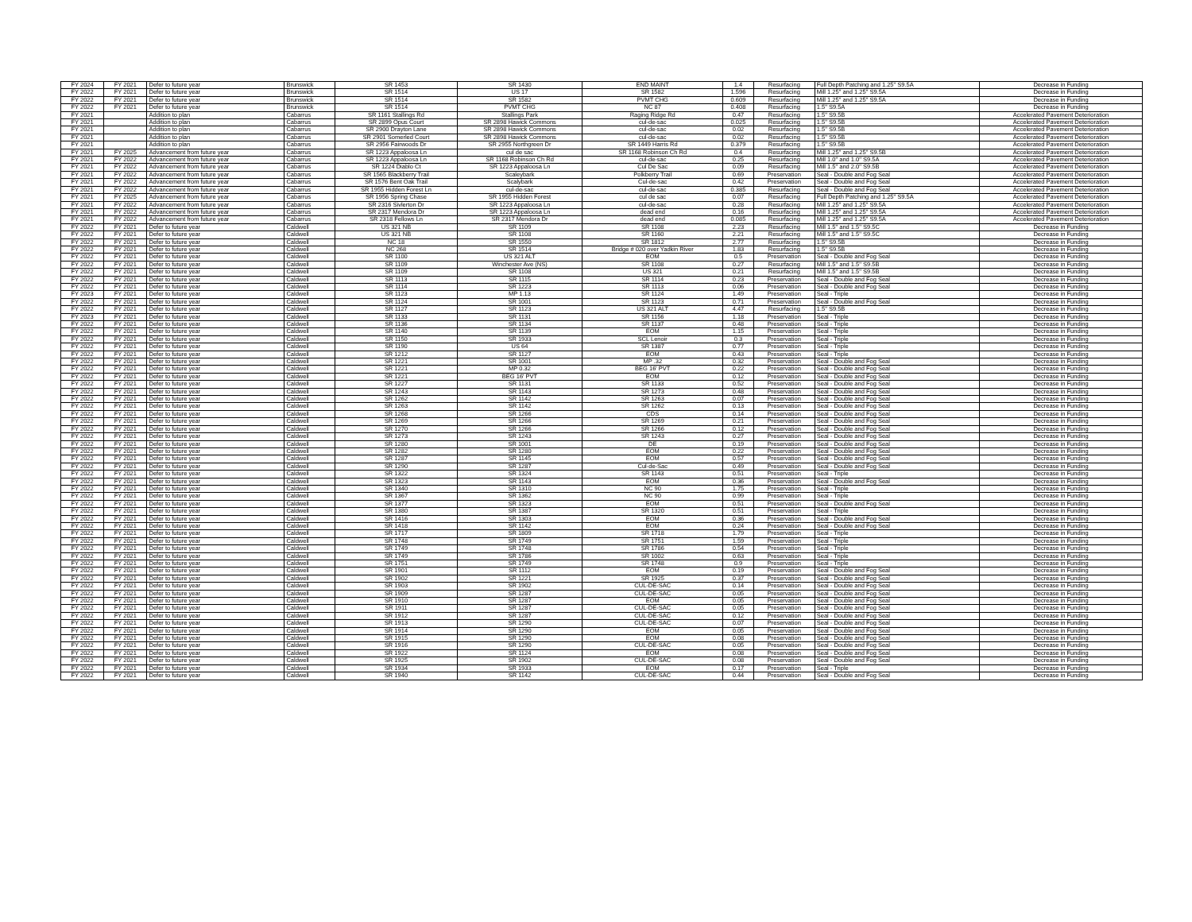| FY 2024 | FY 2021 | Defer to future year | Brunswick | SR 1453 | SR 1430 | END MAINT | 1.4 | Resurfacing | Full Depth Patching and 1.25" S9.5A | Decrease in Funding |
| FY 2022 | FY 2021 | Defer to future year | Brunswick | SR 1514 | US 17 | SR 1582 | 1.596 | Resurfacing | Mill 1.25" and 1.25" S9.5A | Decrease in Funding |
| FY 2022 | FY 2021 | Defer to future year | Brunswick | SR 1514 | SR 1582 | PVMT CHG | 0.609 | Resurfacing | Mill 1.25" and 1.25" S9.5A | Decrease in Funding |
| FY 2022 | FY 2021 | Defer to future year | Brunswick | SR 1514 | PVMT CHG | NC 87 | 0.408 | Resurfacing | 1.5" S9.5A | Decrease in Funding |
| FY 2021 | | Addition to plan | Cabarrus | SR 1161 Stallings Rd | Stallings Park | Raging Ridge Rd | 0.47 | Resurfacing | 1.5" S9.5B | Accelerated Pavement Deterioration |
| FY 2021 | | Addition to plan | Cabarrus | SR 2899 Opus Court | SR 2898 Hawick Commons | cul-de-sac | 0.025 | Resurfacing | 1.5" S9.5B | Accelerated Pavement Deterioration |
| FY 2021 | | Addition to plan | Cabarrus | SR 2900 Drayton Lane | SR 2898 Hawick Commons | cul-de-sac | 0.02 | Resurfacing | 1.5" S9.5B | Accelerated Pavement Deterioration |
| FY 2021 | | Addition to plan | Cabarrus | SR 2901 Somerled Court | SR 2898 Hawick Commons | cul-de-sac | 0.02 | Resurfacing | 1.5" S9.5B | Accelerated Pavement Deterioration |
| FY 2021 | | Addition to plan | Cabarrus | SR 2956 Fairwoods Dr | SR 2955 Northgreen Dr | SR 1449 Harris Rd | 0.379 | Resurfacing | 1.5" S9.5B | Accelerated Pavement Deterioration |
| FY 2021 | FY 2025 | Advancement from future year | Cabarrus | SR 1223 Appaloosa Ln | cul de sac | SR 1168 Robinson Ch Rd | 0.4 | Resurfacing | Mill 1.25" and 1.25" S9.5B | Accelerated Pavement Deterioration |
| FY 2021 | FY 2022 | Advancement from future year | Cabarrus | SR 1223 Appaloosa Ln | SR 1168 Robinson Ch Rd | cul-de-sac | 0.25 | Resurfacing | Mill 1.0" and 1.0" S9.5A | Accelerated Pavement Deterioration |
| FY 2021 | FY 2022 | Advancement from future year | Cabarrus | SR 1224 Diablo Ct | SR 1223 Appaloosa Ln | Cul De Sac | 0.09 | Resurfacing | Mill 1.5" and 2.0" S9.5B | Accelerated Pavement Deterioration |
| FY 2021 | FY 2022 | Advancement from future year | Cabarrus | SR 1565 Blackberry Trail | Scaleybark | Polkberry Trail | 0.69 | Preservation | Seal - Double and Fog Seal | Accelerated Pavement Deterioration |
| FY 2021 | FY 2022 | Advancement from future year | Cabarrus | SR 1576 Bent Oak Trail | Scalybark | Cul-de-sac | 0.42 | Preservation | Seal - Double and Fog Seal | Accelerated Pavement Deterioration |
| FY 2021 | FY 2022 | Advancement from future year | Cabarrus | SR 1955 Hidden Forest Ln | cul-de-sac | cul-de-sac | 0.385 | Resurfacing | Seal - Double and Fog Seal | Accelerated Pavement Deterioration |
| FY 2021 | FY 2025 | Advancement from future year | Cabarrus | SR 1956 Spring Chase | SR 1955 Hidden Forest | cul de sac | 0.07 | Resurfacing | Full Depth Patching and 1.25" S9.5A | Accelerated Pavement Deterioration |
| FY 2021 | FY 2022 | Advancement from future year | Cabarrus | SR 2316 Sivlerton Dr | SR 1223 Appaloosa Ln | cul-de-sac | 0.28 | Resurfacing | Mill 1.25" and 1.25" S9.5A | Accelerated Pavement Deterioration |
| FY 2021 | FY 2022 | Advancement from future year | Cabarrus | SR 2317 Mendora Dr | SR 1223 Appaloosa Ln | dead end | 0.16 | Resurfacing | Mill 1.25" and 1.25" S9.5A | Accelerated Pavement Deterioration |
| FY 2021 | FY 2022 | Advancement from future year | Cabarrus | SR 2318 Fellows Ln | SR 2317 Mendora Dr | dead end | 0.085 | Resurfacing | Mill 1.25" and 1.25" S9.5A | Accelerated Pavement Deterioration |
| FY 2022 | FY 2021 | Defer to future year | Caldwell | US 321 NB | SR 1109 | SR 1108 | 2.23 | Resurfacing | Mill 1.5" and 1.5" S9.5C | Decrease in Funding |
| FY 2022 | FY 2021 | Defer to future year | Caldwell | US 321 NB | SR 1108 | SR 1160 | 2.21 | Resurfacing | Mill 1.5" and 1.5" S9.5C | Decrease in Funding |
| FY 2022 | FY 2021 | Defer to future year | Caldwell | NC 18 | SR 1550 | SR 1812 | 2.77 | Resurfacing | 1.5" S9.5B | Decrease in Funding |
| FY 2022 | FY 2021 | Defer to future year | Caldwell | NC 268 | SR 1514 | Bridge # 020 over Yadkin River | 1.83 | Resurfacing | 1.5" S9.5B | Decrease in Funding |
| FY 2022 | FY 2021 | Defer to future year | Caldwell | SR 1100 | US 321 ALT | EOM | 0.5 | Preservation | Seal - Double and Fog Seal | Decrease in Funding |
| FY 2022 | FY 2021 | Defer to future year | Caldwell | SR 1109 | Winchester Ave (NS) | SR 1108 | 0.27 | Resurfacing | Mill 1.5" and 1.5" S9.5B | Decrease in Funding |
| FY 2022 | FY 2021 | Defer to future year | Caldwell | SR 1109 | SR 1108 | US 321 | 0.21 | Resurfacing | Mill 1.5" and 1.5" S9.5B | Decrease in Funding |
| FY 2022 | FY 2021 | Defer to future year | Caldwell | SR 1113 | SR 1115 | SR 1114 | 0.23 | Preservation | Seal - Double and Fog Seal | Decrease in Funding |
| FY 2022 | FY 2021 | Defer to future year | Caldwell | SR 1114 | SR 1223 | SR 1113 | 0.06 | Preservation | Seal - Double and Fog Seal | Decrease in Funding |
| FY 2023 | FY 2021 | Defer to future year | Caldwell | SR 1123 | MP 1.13 | SR 1124 | 1.49 | Preservation | Seal - Triple | Decrease in Funding |
| FY 2022 | FY 2021 | Defer to future year | Caldwell | SR 1124 | SR 1001 | SR 1123 | 0.71 | Preservation | Seal - Double and Fog Seal | Decrease in Funding |
| FY 2022 | FY 2021 | Defer to future year | Caldwell | SR 1127 | SR 1123 | US 321 ALT | 4.47 | Resurfacing | 1.5" S9.5B | Decrease in Funding |
| FY 2023 | FY 2021 | Defer to future year | Caldwell | SR 1133 | SR 1131 | SR 1156 | 1.18 | Preservation | Seal - Triple | Decrease in Funding |
| FY 2022 | FY 2021 | Defer to future year | Caldwell | SR 1136 | SR 1134 | SR 1137 | 0.48 | Preservation | Seal - Triple | Decrease in Funding |
| FY 2022 | FY 2021 | Defer to future year | Caldwell | SR 1140 | SR 1139 | EOM | 1.15 | Preservation | Seal - Triple | Decrease in Funding |
| FY 2022 | FY 2021 | Defer to future year | Caldwell | SR 1150 | SR 1933 | SCL Lenoir | 0.3 | Preservation | Seal - Triple | Decrease in Funding |
| FY 2022 | FY 2021 | Defer to future year | Caldwell | SR 1190 | US 64 | SR 1387 | 0.77 | Preservation | Seal - Triple | Decrease in Funding |
| FY 2022 | FY 2021 | Defer to future year | Caldwell | SR 1212 | SR 1127 | EOM | 0.43 | Preservation | Seal - Triple | Decrease in Funding |
| FY 2022 | FY 2021 | Defer to future year | Caldwell | SR 1221 | SR 1001 | MP .32 | 0.32 | Preservation | Seal - Double and Fog Seal | Decrease in Funding |
| FY 2022 | FY 2021 | Defer to future year | Caldwell | SR 1221 | MP 0.32 | BEG 16' PVT | 0.22 | Preservation | Seal - Double and Fog Seal | Decrease in Funding |
| FY 2022 | FY 2021 | Defer to future year | Caldwell | SR 1221 | BEG 16' PVT | EOM | 0.12 | Preservation | Seal - Double and Fog Seal | Decrease in Funding |
| FY 2022 | FY 2021 | Defer to future year | Caldwell | SR 1227 | SR 1131 | SR 1133 | 0.52 | Preservation | Seal - Double and Fog Seal | Decrease in Funding |
| FY 2022 | FY 2021 | Defer to future year | Caldwell | SR 1243 | SR 1143 | SR 1273 | 0.48 | Preservation | Seal - Double and Fog Seal | Decrease in Funding |
| FY 2022 | FY 2021 | Defer to future year | Caldwell | SR 1262 | SR 1142 | SR 1263 | 0.07 | Preservation | Seal - Double and Fog Seal | Decrease in Funding |
| FY 2022 | FY 2021 | Defer to future year | Caldwell | SR 1263 | SR 1142 | SR 1262 | 0.13 | Preservation | Seal - Double and Fog Seal | Decrease in Funding |
| FY 2022 | FY 2021 | Defer to future year | Caldwell | SR 1268 | SR 1266 | CDS | 0.14 | Preservation | Seal - Double and Fog Seal | Decrease in Funding |
| FY 2022 | FY 2021 | Defer to future year | Caldwell | SR 1269 | SR 1266 | SR 1269 | 0.21 | Preservation | Seal - Double and Fog Seal | Decrease in Funding |
| FY 2022 | FY 2021 | Defer to future year | Caldwell | SR 1270 | SR 1266 | SR 1266 | 0.12 | Preservation | Seal - Double and Fog Seal | Decrease in Funding |
| FY 2022 | FY 2021 | Defer to future year | Caldwell | SR 1273 | SR 1243 | SR 1243 | 0.27 | Preservation | Seal - Double and Fog Seal | Decrease in Funding |
| FY 2022 | FY 2021 | Defer to future year | Caldwell | SR 1280 | SR 1001 | DE | 0.19 | Preservation | Seal - Double and Fog Seal | Decrease in Funding |
| FY 2022 | FY 2021 | Defer to future year | Caldwell | SR 1282 | SR 1280 | EOM | 0.22 | Preservation | Seal - Double and Fog Seal | Decrease in Funding |
| FY 2022 | FY 2021 | Defer to future year | Caldwell | SR 1287 | SR 1145 | EOM | 0.57 | Preservation | Seal - Double and Fog Seal | Decrease in Funding |
| FY 2022 | FY 2021 | Defer to future year | Caldwell | SR 1290 | SR 1287 | Cul-de-Sac | 0.49 | Preservation | Seal - Double and Fog Seal | Decrease in Funding |
| FY 2022 | FY 2021 | Defer to future year | Caldwell | SR 1322 | SR 1324 | SR 1143 | 0.51 | Preservation | Seal - Triple | Decrease in Funding |
| FY 2022 | FY 2021 | Defer to future year | Caldwell | SR 1323 | SR 1143 | EOM | 0.36 | Preservation | Seal - Double and Fog Seal | Decrease in Funding |
| FY 2022 | FY 2021 | Defer to future year | Caldwell | SR 1340 | SR 1310 | NC 90 | 1.75 | Preservation | Seal - Triple | Decrease in Funding |
| FY 2022 | FY 2021 | Defer to future year | Caldwell | SR 1367 | SR 1362 | NC 90 | 0.99 | Preservation | Seal - Triple | Decrease in Funding |
| FY 2022 | FY 2021 | Defer to future year | Caldwell | SR 1377 | SR 1323 | EOM | 0.51 | Preservation | Seal - Double and Fog Seal | Decrease in Funding |
| FY 2022 | FY 2021 | Defer to future year | Caldwell | SR 1380 | SR 1387 | SR 1320 | 0.51 | Preservation | Seal - Triple | Decrease in Funding |
| FY 2022 | FY 2021 | Defer to future year | Caldwell | SR 1416 | SR 1303 | EOM | 0.36 | Preservation | Seal - Double and Fog Seal | Decrease in Funding |
| FY 2022 | FY 2021 | Defer to future year | Caldwell | SR 1418 | SR 1142 | EOM | 0.24 | Preservation | Seal - Double and Fog Seal | Decrease in Funding |
| FY 2022 | FY 2021 | Defer to future year | Caldwell | SR 1717 | SR 1809 | SR 1718 | 1.79 | Preservation | Seal - Triple | Decrease in Funding |
| FY 2022 | FY 2021 | Defer to future year | Caldwell | SR 1748 | SR 1749 | SR 1751 | 1.59 | Preservation | Seal - Triple | Decrease in Funding |
| FY 2022 | FY 2021 | Defer to future year | Caldwell | SR 1749 | SR 1748 | SR 1786 | 0.54 | Preservation | Seal - Triple | Decrease in Funding |
| FY 2022 | FY 2021 | Defer to future year | Caldwell | SR 1749 | SR 1786 | SR 1002 | 0.63 | Preservation | Seal - Triple | Decrease in Funding |
| FY 2022 | FY 2021 | Defer to future year | Caldwell | SR 1751 | SR 1749 | SR 1748 | 0.9 | Preservation | Seal - Triple | Decrease in Funding |
| FY 2022 | FY 2021 | Defer to future year | Caldwell | SR 1901 | SR 1112 | EOM | 0.19 | Preservation | Seal - Double and Fog Seal | Decrease in Funding |
| FY 2022 | FY 2021 | Defer to future year | Caldwell | SR 1902 | SR 1221 | SR 1925 | 0.37 | Preservation | Seal - Double and Fog Seal | Decrease in Funding |
| FY 2022 | FY 2021 | Defer to future year | Caldwell | SR 1903 | SR 1902 | CUL-DE-SAC | 0.14 | Preservation | Seal - Double and Fog Seal | Decrease in Funding |
| FY 2022 | FY 2021 | Defer to future year | Caldwell | SR 1909 | SR 1287 | CUL-DE-SAC | 0.05 | Preservation | Seal - Double and Fog Seal | Decrease in Funding |
| FY 2022 | FY 2021 | Defer to future year | Caldwell | SR 1910 | SR 1287 | EOM | 0.05 | Preservation | Seal - Double and Fog Seal | Decrease in Funding |
| FY 2022 | FY 2021 | Defer to future year | Caldwell | SR 1911 | SR 1287 | CUL-DE-SAC | 0.05 | Preservation | Seal - Double and Fog Seal | Decrease in Funding |
| FY 2022 | FY 2021 | Defer to future year | Caldwell | SR 1912 | SR 1287 | CUL-DE-SAC | 0.12 | Preservation | Seal - Double and Fog Seal | Decrease in Funding |
| FY 2022 | FY 2021 | Defer to future year | Caldwell | SR 1913 | SR 1290 | CUL-DE-SAC | 0.07 | Preservation | Seal - Double and Fog Seal | Decrease in Funding |
| FY 2022 | FY 2021 | Defer to future year | Caldwell | SR 1914 | SR 1290 | EOM | 0.05 | Preservation | Seal - Double and Fog Seal | Decrease in Funding |
| FY 2022 | FY 2021 | Defer to future year | Caldwell | SR 1915 | SR 1290 | EOM | 0.08 | Preservation | Seal - Double and Fog Seal | Decrease in Funding |
| FY 2022 | FY 2021 | Defer to future year | Caldwell | SR 1916 | SR 1290 | CUL-DE-SAC | 0.05 | Preservation | Seal - Double and Fog Seal | Decrease in Funding |
| FY 2022 | FY 2021 | Defer to future year | Caldwell | SR 1922 | SR 1124 | EOM | 0.08 | Preservation | Seal - Double and Fog Seal | Decrease in Funding |
| FY 2022 | FY 2021 | Defer to future year | Caldwell | SR 1925 | SR 1902 | CUL-DE-SAC | 0.08 | Preservation | Seal - Double and Fog Seal | Decrease in Funding |
| FY 2022 | FY 2021 | Defer to future year | Caldwell | SR 1934 | SR 1933 | EOM | 0.17 | Preservation | Seal - Triple | Decrease in Funding |
| FY 2022 | FY 2021 | Defer to future year | Caldwell | SR 1940 | SR 1142 | CUL-DE-SAC | 0.44 | Preservation | Seal - Double and Fog Seal | Decrease in Funding |